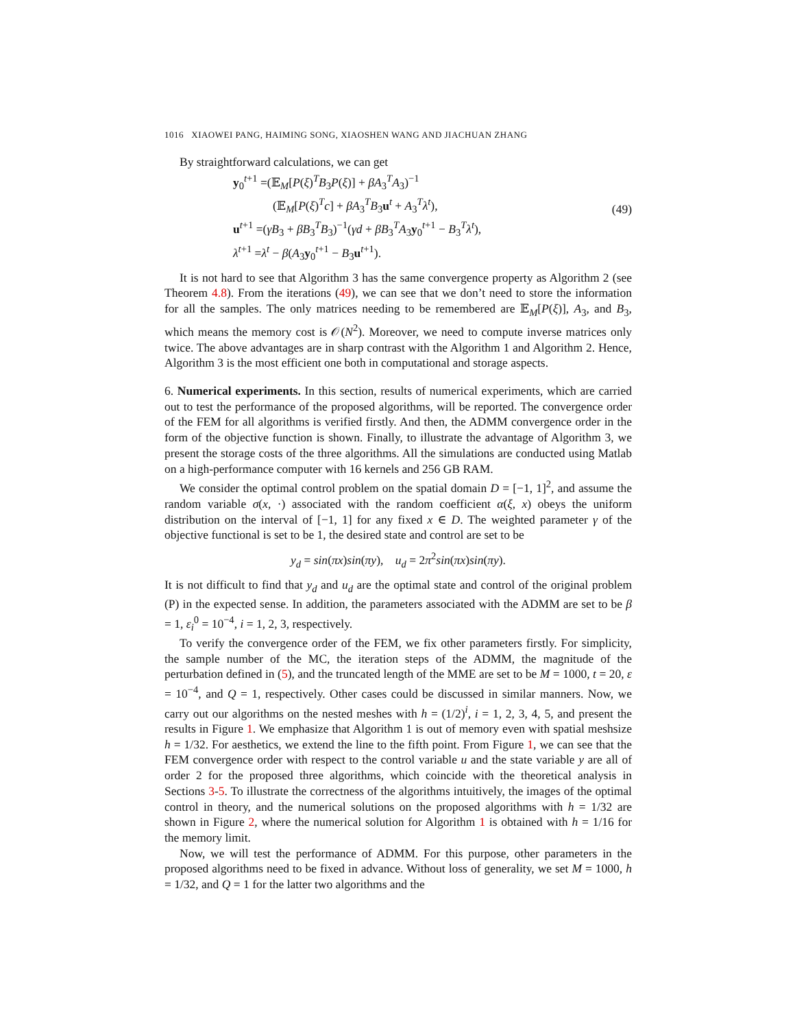1016 XIAOWEI PANG, HAIMING SONG, XIAOSHEN WANG AND JIACHUAN ZHANG
By straightforward calculations, we can get
y<sub>0</sub><sup>t+1</sup> =(𝔼<sub>M</sub>[P(ξ)<sup>T</sup>B<sub>3</sub>P(ξ)] + βA<sub>3</sub><sup>T</sup>A<sub>3</sub>)<sup>−1</sup>
(𝔼<sub>M</sub>[P(ξ)<sup>T</sup>c] + βA<sub>3</sub><sup>T</sup>B<sub>3</sub>u<sup>t</sup> + A<sub>3</sub><sup>T</sup>λ<sup>t</sup>),
u<sup>t+1</sup> =(γB<sub>3</sub> + βB<sub>3</sub><sup>T</sup>B<sub>3</sub>)<sup>−1</sup>(γd + βB<sub>3</sub><sup>T</sup>A<sub>3</sub>y<sub>0</sub><sup>t+1</sup> − B<sub>3</sub><sup>T</sup>λ<sup>t</sup>),
λ<sup>t+1</sup> =λ<sup>t</sup> − β(A<sub>3</sub>y<sub>0</sub><sup>t+1</sup> − B<sub>3</sub>u<sup>t+1</sup>).
(49)
It is not hard to see that Algorithm 3 has the same convergence property as Algorithm 2 (see Theorem 4.8). From the iterations (49), we can see that we don’t need to store the information for all the samples. The only matrices needing to be remembered are 𝔼<sub>M</sub>[P(ξ)], A<sub>3</sub>, and B<sub>3</sub>, which means the memory cost is 𝒪(N<sup>2</sup>). Moreover, we need to compute inverse matrices only twice. The above advantages are in sharp contrast with the Algorithm 1 and Algorithm 2. Hence, Algorithm 3 is the most efficient one both in computational and storage aspects.
6. Numerical experiments. In this section, results of numerical experiments, which are carried out to test the performance of the proposed algorithms, will be reported. The convergence order of the FEM for all algorithms is verified firstly. And then, the ADMM convergence order in the form of the objective function is shown. Finally, to illustrate the advantage of Algorithm 3, we present the storage costs of the three algorithms. All the simulations are conducted using Matlab on a high-performance computer with 16 kernels and 256 GB RAM.
We consider the optimal control problem on the spatial domain D = [−1, 1]<sup>2</sup>, and assume the random variable σ(x, ·) associated with the random coefficient α(ξ, x) obeys the uniform distribution on the interval of [−1, 1] for any fixed x ∈ D. The weighted parameter γ of the objective functional is set to be 1, the desired state and control are set to be
y<sub>d</sub> = sin(πx)sin(πy), u<sub>d</sub> = 2π<sup>2</sup>sin(πx)sin(πy).
It is not difficult to find that y<sub>d</sub> and u<sub>d</sub> are the optimal state and control of the original problem (P) in the expected sense. In addition, the parameters associated with the ADMM are set to be β = 1, ε<sub>i</sub><sup>0</sup> = 10<sup>−4</sup>, i = 1, 2, 3, respectively.
To verify the convergence order of the FEM, we fix other parameters firstly. For simplicity, the sample number of the MC, the iteration steps of the ADMM, the magnitude of the perturbation defined in (5), and the truncated length of the MME are set to be M = 1000, t = 20, ε = 10<sup>−4</sup>, and Q = 1, respectively. Other cases could be discussed in similar manners. Now, we carry out our algorithms on the nested meshes with h = (1/2)<sup>i</sup>, i = 1, 2, 3, 4, 5, and present the results in Figure 1. We emphasize that Algorithm 1 is out of memory even with spatial meshsize h = 1/32. For aesthetics, we extend the line to the fifth point. From Figure 1, we can see that the FEM convergence order with respect to the control variable u and the state variable y are all of order 2 for the proposed three algorithms, which coincide with the theoretical analysis in Sections 3-5. To illustrate the correctness of the algorithms intuitively, the images of the optimal control in theory, and the numerical solutions on the proposed algorithms with h = 1/32 are shown in Figure 2, where the numerical solution for Algorithm 1 is obtained with h = 1/16 for the memory limit.
Now, we will test the performance of ADMM. For this purpose, other parameters in the proposed algorithms need to be fixed in advance. Without loss of generality, we set M = 1000, h = 1/32, and Q = 1 for the latter two algorithms and the